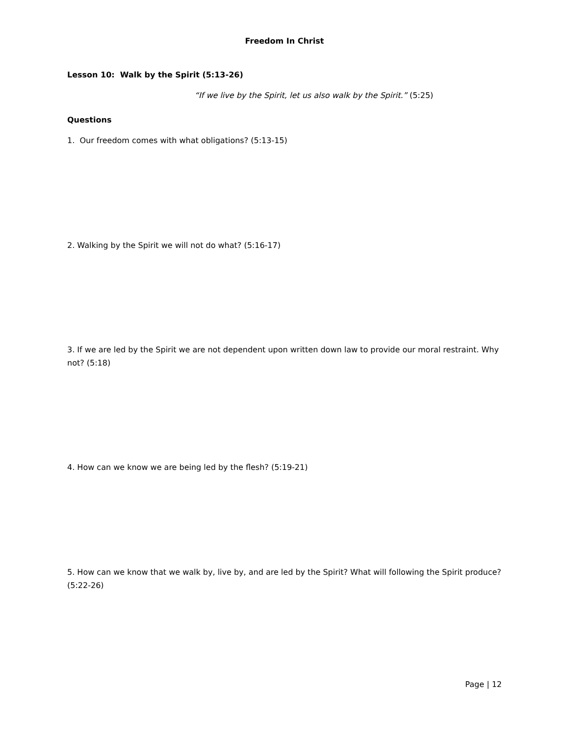Freedom In Christ
Lesson 10: Walk by the Spirit (5:13-26)
“If we live by the Spirit, let us also walk by the Spirit.” (5:25)
Questions
1. Our freedom comes with what obligations? (5:13-15)
2. Walking by the Spirit we will not do what? (5:16-17)
3. If we are led by the Spirit we are not dependent upon written down law to provide our moral restraint. Why not? (5:18)
4. How can we know we are being led by the flesh? (5:19-21)
5. How can we know that we walk by, live by, and are led by the Spirit? What will following the Spirit produce? (5:22-26)
Page | 12